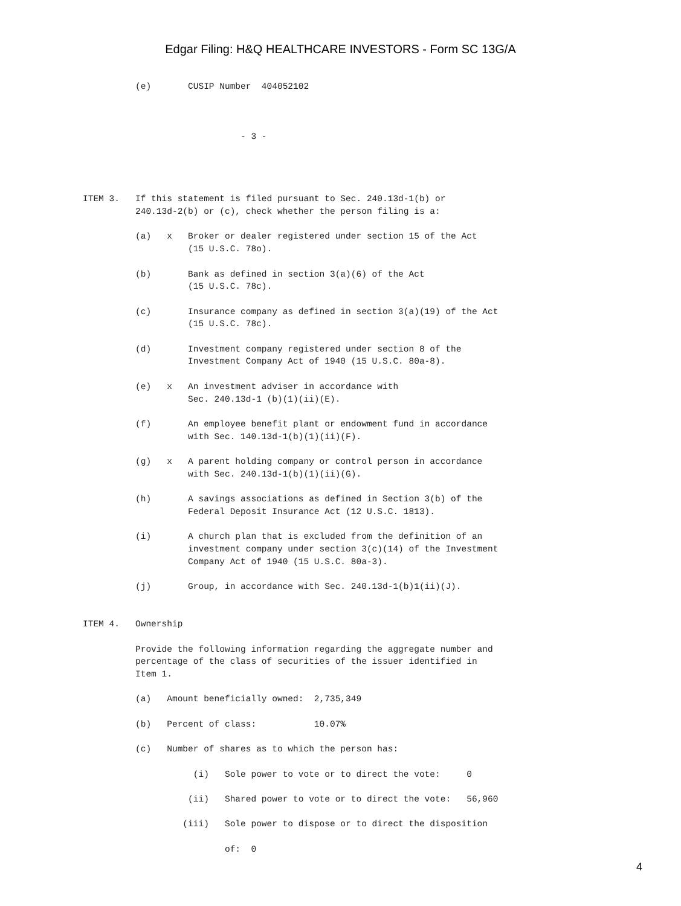Edgar Filing: H&Q HEALTHCARE INVESTORS - Form SC 13G/A
          (e)       CUSIP Number  404052102



                              - 3 -




ITEM 3.   If this statement is filed pursuant to Sec. 240.13d-1(b) or
          240.13d-2(b) or (c), check whether the person filing is a:

          (a)   x   Broker or dealer registered under section 15 of the Act
                    (15 U.S.C. 78o).

          (b)       Bank as defined in section 3(a)(6) of the Act
                    (15 U.S.C. 78c).

          (c)       Insurance company as defined in section 3(a)(19) of the Act
                    (15 U.S.C. 78c).

          (d)       Investment company registered under section 8 of the
                    Investment Company Act of 1940 (15 U.S.C. 80a-8).

          (e)   x   An investment adviser in accordance with
                    Sec. 240.13d-1 (b)(1)(ii)(E).

          (f)       An employee benefit plant or endowment fund in accordance
                    with Sec. 140.13d-1(b)(1)(ii)(F).

          (g)   x   A parent holding company or control person in accordance
                    with Sec. 240.13d-1(b)(1)(ii)(G).

          (h)       A savings associations as defined in Section 3(b) of the
                    Federal Deposit Insurance Act (12 U.S.C. 1813).

          (i)       A church plan that is excluded from the definition of an
                    investment company under section 3(c)(14) of the Investment
                    Company Act of 1940 (15 U.S.C. 80a-3).

          (j)       Group, in accordance with Sec. 240.13d-1(b)1(ii)(J).


ITEM 4.   Ownership

          Provide the following information regarding the aggregate number and
          percentage of the class of securities of the issuer identified in
          Item 1.

          (a)   Amount beneficially owned:  2,735,349

          (b)   Percent of class:           10.07%

          (c)   Number of shares as to which the person has:

                     (i)   Sole power to vote or to direct the vote:     0

                    (ii)   Shared power to vote or to direct the vote:   56,960

                   (iii)   Sole power to dispose or to direct the disposition

                           of:  0
4